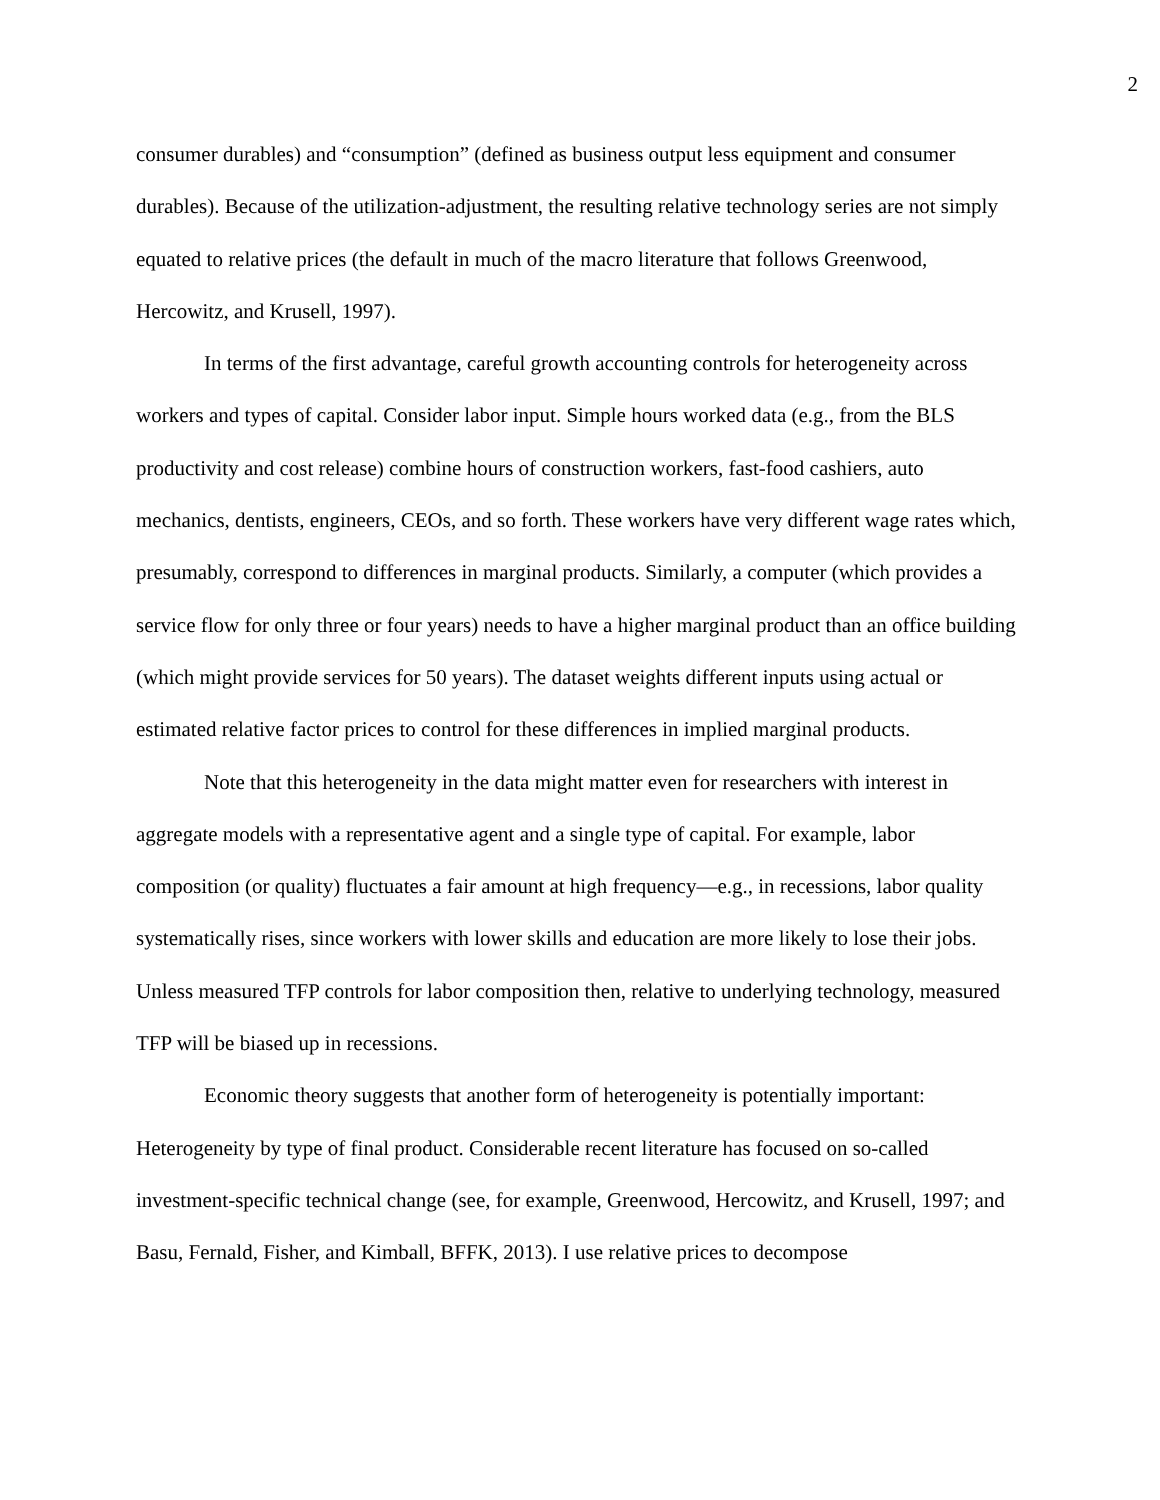2
consumer durables) and “consumption” (defined as business output less equipment and consumer durables). Because of the utilization-adjustment, the resulting relative technology series are not simply equated to relative prices (the default in much of the macro literature that follows Greenwood, Hercowitz, and Krusell, 1997).
In terms of the first advantage, careful growth accounting controls for heterogeneity across workers and types of capital. Consider labor input. Simple hours worked data (e.g., from the BLS productivity and cost release) combine hours of construction workers, fast-food cashiers, auto mechanics, dentists, engineers, CEOs, and so forth. These workers have very different wage rates which, presumably, correspond to differences in marginal products. Similarly, a computer (which provides a service flow for only three or four years) needs to have a higher marginal product than an office building (which might provide services for 50 years). The dataset weights different inputs using actual or estimated relative factor prices to control for these differences in implied marginal products.
Note that this heterogeneity in the data might matter even for researchers with interest in aggregate models with a representative agent and a single type of capital. For example, labor composition (or quality) fluctuates a fair amount at high frequency—e.g., in recessions, labor quality systematically rises, since workers with lower skills and education are more likely to lose their jobs. Unless measured TFP controls for labor composition then, relative to underlying technology, measured TFP will be biased up in recessions.
Economic theory suggests that another form of heterogeneity is potentially important: Heterogeneity by type of final product. Considerable recent literature has focused on so-called investment-specific technical change (see, for example, Greenwood, Hercowitz, and Krusell, 1997; and Basu, Fernald, Fisher, and Kimball, BFFK, 2013). I use relative prices to decompose